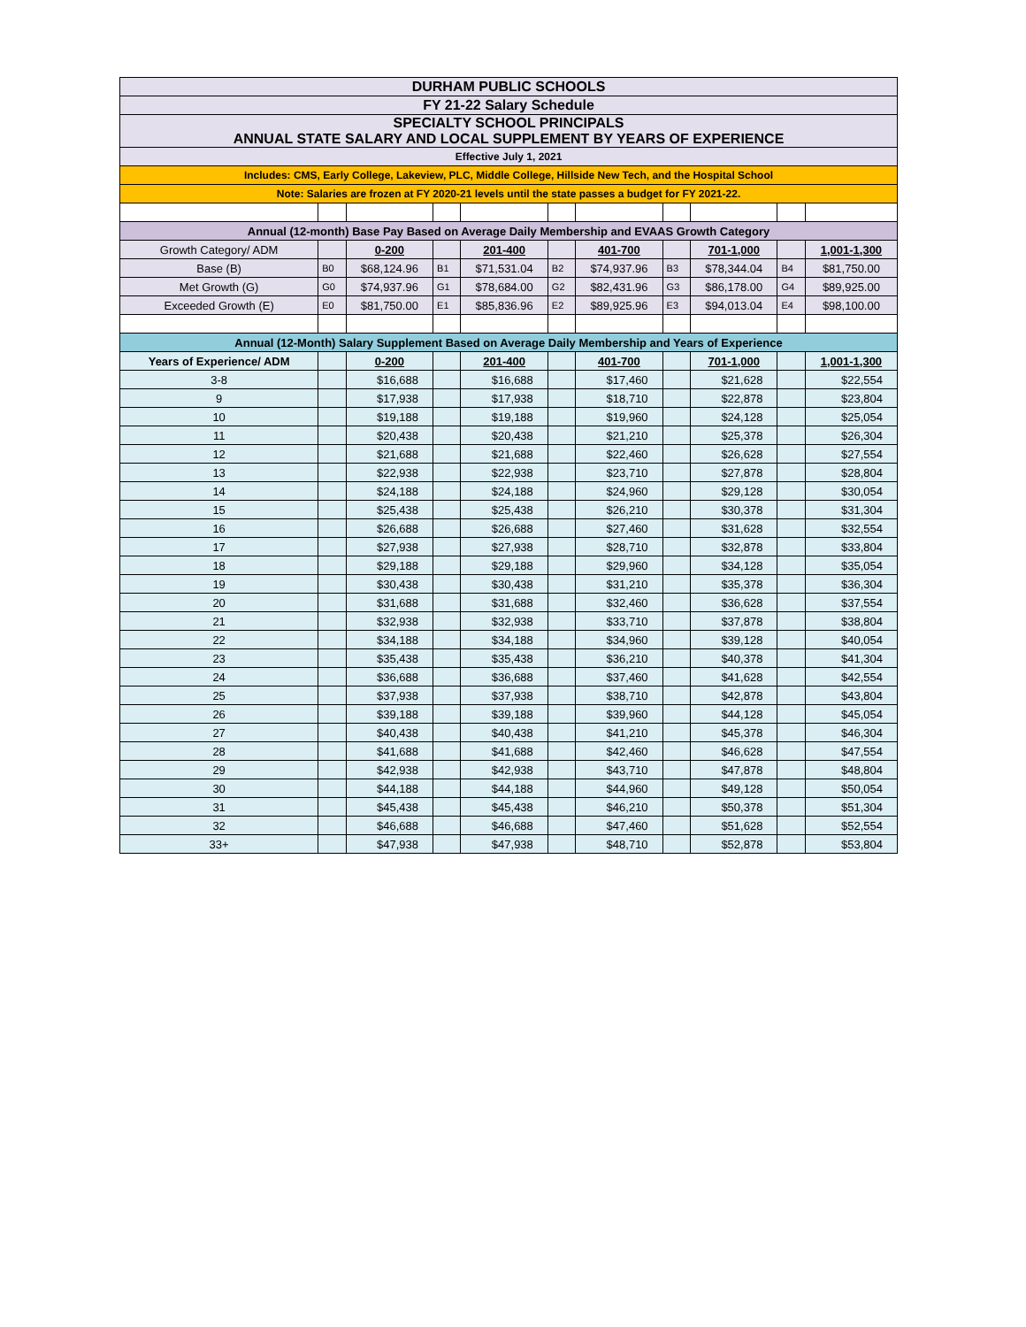| DURHAM PUBLIC SCHOOLS | | | | | | | | | | |
| FY 21-22 Salary Schedule | | | | | | | | | | |
| SPECIALTY SCHOOL PRINCIPALS ANNUAL STATE SALARY AND LOCAL SUPPLEMENT BY YEARS OF EXPERIENCE | | | | | | | | | | |
| Effective July 1, 2021 | | | | | | | | | | |
| Includes: CMS, Early College, Lakeview, PLC, Middle College, Hillside New Tech, and the Hospital School | | | | | | | | | | |
| Note: Salaries are frozen at FY 2020-21 levels until the state passes a budget for FY 2021-22. | | | | | | | | | | |
| Annual (12-month) Base Pay Based on Average Daily Membership and EVAAS Growth Category | | | | | | | | | | |
| Growth Category/ ADM | | 0-200 | | 201-400 | | 401-700 | | 701-1,000 | | 1,001-1,300 |
| Base (B) | B0 | $68,124.96 | B1 | $71,531.04 | B2 | $74,937.96 | B3 | $78,344.04 | B4 | $81,750.00 |
| Met Growth (G) | G0 | $74,937.96 | G1 | $78,684.00 | G2 | $82,431.96 | G3 | $86,178.00 | G4 | $89,925.00 |
| Exceeded Growth (E) | E0 | $81,750.00 | E1 | $85,836.96 | E2 | $89,925.96 | E3 | $94,013.04 | E4 | $98,100.00 |
| Annual (12-Month) Salary Supplement Based on Average Daily Membership and Years of Experience | | | | | | | | | | |
| Years of Experience/ ADM | | 0-200 | | 201-400 | | 401-700 | | 701-1,000 | | 1,001-1,300 |
| 3-8 | | $16,688 | | $16,688 | | $17,460 | | $21,628 | | $22,554 |
| 9 | | $17,938 | | $17,938 | | $18,710 | | $22,878 | | $23,804 |
| 10 | | $19,188 | | $19,188 | | $19,960 | | $24,128 | | $25,054 |
| 11 | | $20,438 | | $20,438 | | $21,210 | | $25,378 | | $26,304 |
| 12 | | $21,688 | | $21,688 | | $22,460 | | $26,628 | | $27,554 |
| 13 | | $22,938 | | $22,938 | | $23,710 | | $27,878 | | $28,804 |
| 14 | | $24,188 | | $24,188 | | $24,960 | | $29,128 | | $30,054 |
| 15 | | $25,438 | | $25,438 | | $26,210 | | $30,378 | | $31,304 |
| 16 | | $26,688 | | $26,688 | | $27,460 | | $31,628 | | $32,554 |
| 17 | | $27,938 | | $27,938 | | $28,710 | | $32,878 | | $33,804 |
| 18 | | $29,188 | | $29,188 | | $29,960 | | $34,128 | | $35,054 |
| 19 | | $30,438 | | $30,438 | | $31,210 | | $35,378 | | $36,304 |
| 20 | | $31,688 | | $31,688 | | $32,460 | | $36,628 | | $37,554 |
| 21 | | $32,938 | | $32,938 | | $33,710 | | $37,878 | | $38,804 |
| 22 | | $34,188 | | $34,188 | | $34,960 | | $39,128 | | $40,054 |
| 23 | | $35,438 | | $35,438 | | $36,210 | | $40,378 | | $41,304 |
| 24 | | $36,688 | | $36,688 | | $37,460 | | $41,628 | | $42,554 |
| 25 | | $37,938 | | $37,938 | | $38,710 | | $42,878 | | $43,804 |
| 26 | | $39,188 | | $39,188 | | $39,960 | | $44,128 | | $45,054 |
| 27 | | $40,438 | | $40,438 | | $41,210 | | $45,378 | | $46,304 |
| 28 | | $41,688 | | $41,688 | | $42,460 | | $46,628 | | $47,554 |
| 29 | | $42,938 | | $42,938 | | $43,710 | | $47,878 | | $48,804 |
| 30 | | $44,188 | | $44,188 | | $44,960 | | $49,128 | | $50,054 |
| 31 | | $45,438 | | $45,438 | | $46,210 | | $50,378 | | $51,304 |
| 32 | | $46,688 | | $46,688 | | $47,460 | | $51,628 | | $52,554 |
| 33+ | | $47,938 | | $47,938 | | $48,710 | | $52,878 | | $53,804 |